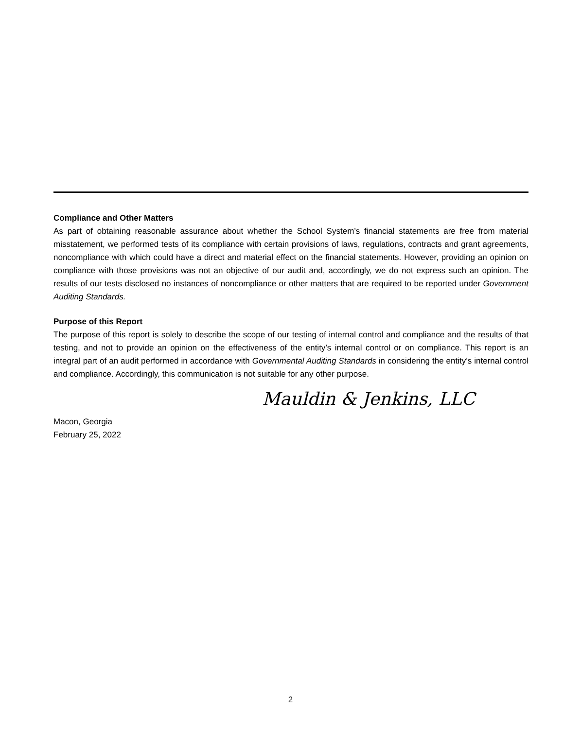Compliance and Other Matters
As part of obtaining reasonable assurance about whether the School System’s financial statements are free from material misstatement, we performed tests of its compliance with certain provisions of laws, regulations, contracts and grant agreements, noncompliance with which could have a direct and material effect on the financial statements. However, providing an opinion on compliance with those provisions was not an objective of our audit and, accordingly, we do not express such an opinion. The results of our tests disclosed no instances of noncompliance or other matters that are required to be reported under Government Auditing Standards.
Purpose of this Report
The purpose of this report is solely to describe the scope of our testing of internal control and compliance and the results of that testing, and not to provide an opinion on the effectiveness of the entity’s internal control or on compliance. This report is an integral part of an audit performed in accordance with Governmental Auditing Standards in considering the entity’s internal control and compliance. Accordingly, this communication is not suitable for any other purpose.
Mauldin & Jenkins, LLC
Macon, Georgia
February 25, 2022
2